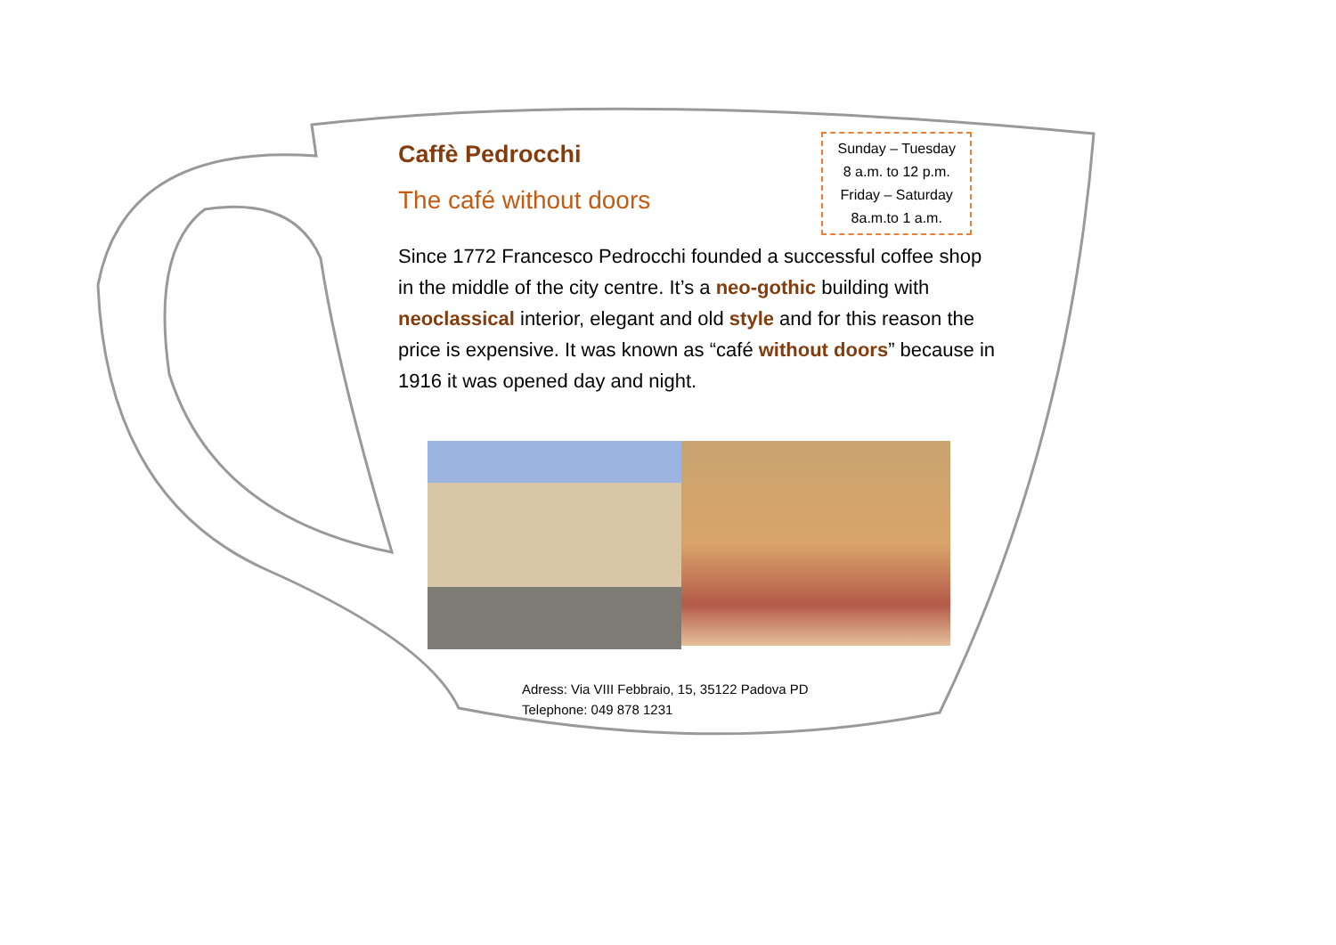Caffè Pedrocchi
The café without doors
Sunday – Tuesday
8 a.m. to 12 p.m.
Friday – Saturday
8a.m.to 1 a.m.
Since 1772 Francesco Pedrocchi founded a successful coffee shop in the middle of the city centre. It’s a neo-gothic building with neoclassical interior, elegant and old style and for this reason the price is expensive. It was known as “café without doors” because in 1916 it was opened day and night.
Adress: Via VIII Febbraio, 15, 35122 Padova PD
Telephone: 049 878 1231